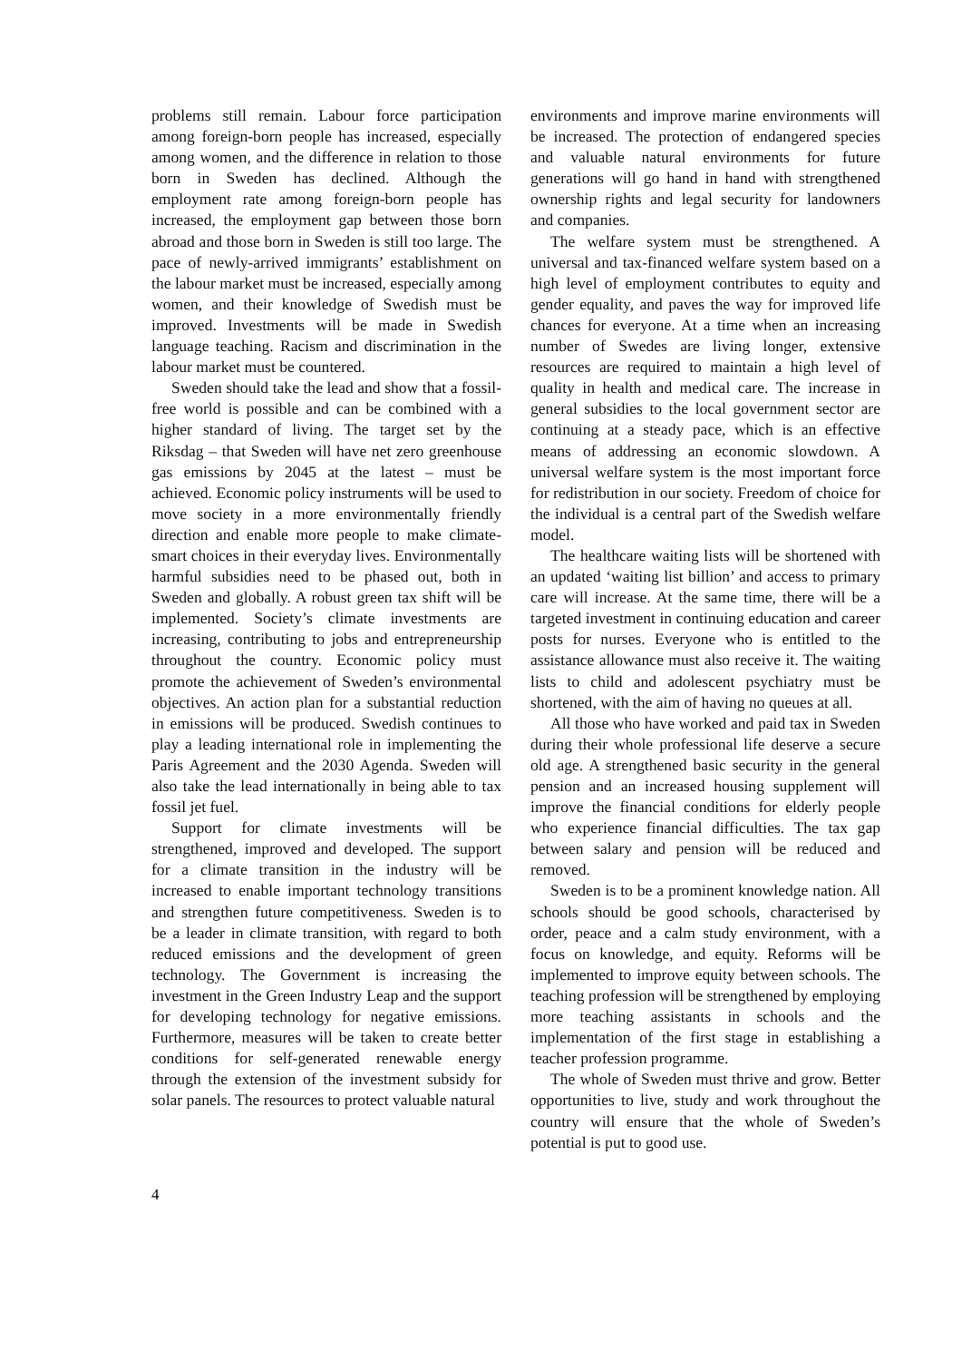problems still remain. Labour force participation among foreign-born people has increased, especially among women, and the difference in relation to those born in Sweden has declined. Although the employment rate among foreign-born people has increased, the employment gap between those born abroad and those born in Sweden is still too large. The pace of newly-arrived immigrants’ establishment on the labour market must be increased, especially among women, and their knowledge of Swedish must be improved. Investments will be made in Swedish language teaching. Racism and discrimination in the labour market must be countered.
Sweden should take the lead and show that a fossil-free world is possible and can be combined with a higher standard of living. The target set by the Riksdag – that Sweden will have net zero greenhouse gas emissions by 2045 at the latest – must be achieved. Economic policy instruments will be used to move society in a more environmentally friendly direction and enable more people to make climate-smart choices in their everyday lives. Environmentally harmful subsidies need to be phased out, both in Sweden and globally. A robust green tax shift will be implemented. Society’s climate investments are increasing, contributing to jobs and entrepreneurship throughout the country. Economic policy must promote the achievement of Sweden’s environmental objectives. An action plan for a substantial reduction in emissions will be produced. Swedish continues to play a leading international role in implementing the Paris Agreement and the 2030 Agenda. Sweden will also take the lead internationally in being able to tax fossil jet fuel.
Support for climate investments will be strengthened, improved and developed. The support for a climate transition in the industry will be increased to enable important technology transitions and strengthen future competitiveness. Sweden is to be a leader in climate transition, with regard to both reduced emissions and the development of green technology. The Government is increasing the investment in the Green Industry Leap and the support for developing technology for negative emissions. Furthermore, measures will be taken to create better conditions for self-generated renewable energy through the extension of the investment subsidy for solar panels. The resources to protect valuable natural
environments and improve marine environments will be increased. The protection of endangered species and valuable natural environments for future generations will go hand in hand with strengthened ownership rights and legal security for landowners and companies.
The welfare system must be strengthened. A universal and tax-financed welfare system based on a high level of employment contributes to equity and gender equality, and paves the way for improved life chances for everyone. At a time when an increasing number of Swedes are living longer, extensive resources are required to maintain a high level of quality in health and medical care. The increase in general subsidies to the local government sector are continuing at a steady pace, which is an effective means of addressing an economic slowdown. A universal welfare system is the most important force for redistribution in our society. Freedom of choice for the individual is a central part of the Swedish welfare model.
The healthcare waiting lists will be shortened with an updated ‘waiting list billion’ and access to primary care will increase. At the same time, there will be a targeted investment in continuing education and career posts for nurses. Everyone who is entitled to the assistance allowance must also receive it. The waiting lists to child and adolescent psychiatry must be shortened, with the aim of having no queues at all.
All those who have worked and paid tax in Sweden during their whole professional life deserve a secure old age. A strengthened basic security in the general pension and an increased housing supplement will improve the financial conditions for elderly people who experience financial difficulties. The tax gap between salary and pension will be reduced and removed.
Sweden is to be a prominent knowledge nation. All schools should be good schools, characterised by order, peace and a calm study environment, with a focus on knowledge, and equity. Reforms will be implemented to improve equity between schools. The teaching profession will be strengthened by employing more teaching assistants in schools and the implementation of the first stage in establishing a teacher profession programme.
The whole of Sweden must thrive and grow. Better opportunities to live, study and work throughout the country will ensure that the whole of Sweden’s potential is put to good use.
4